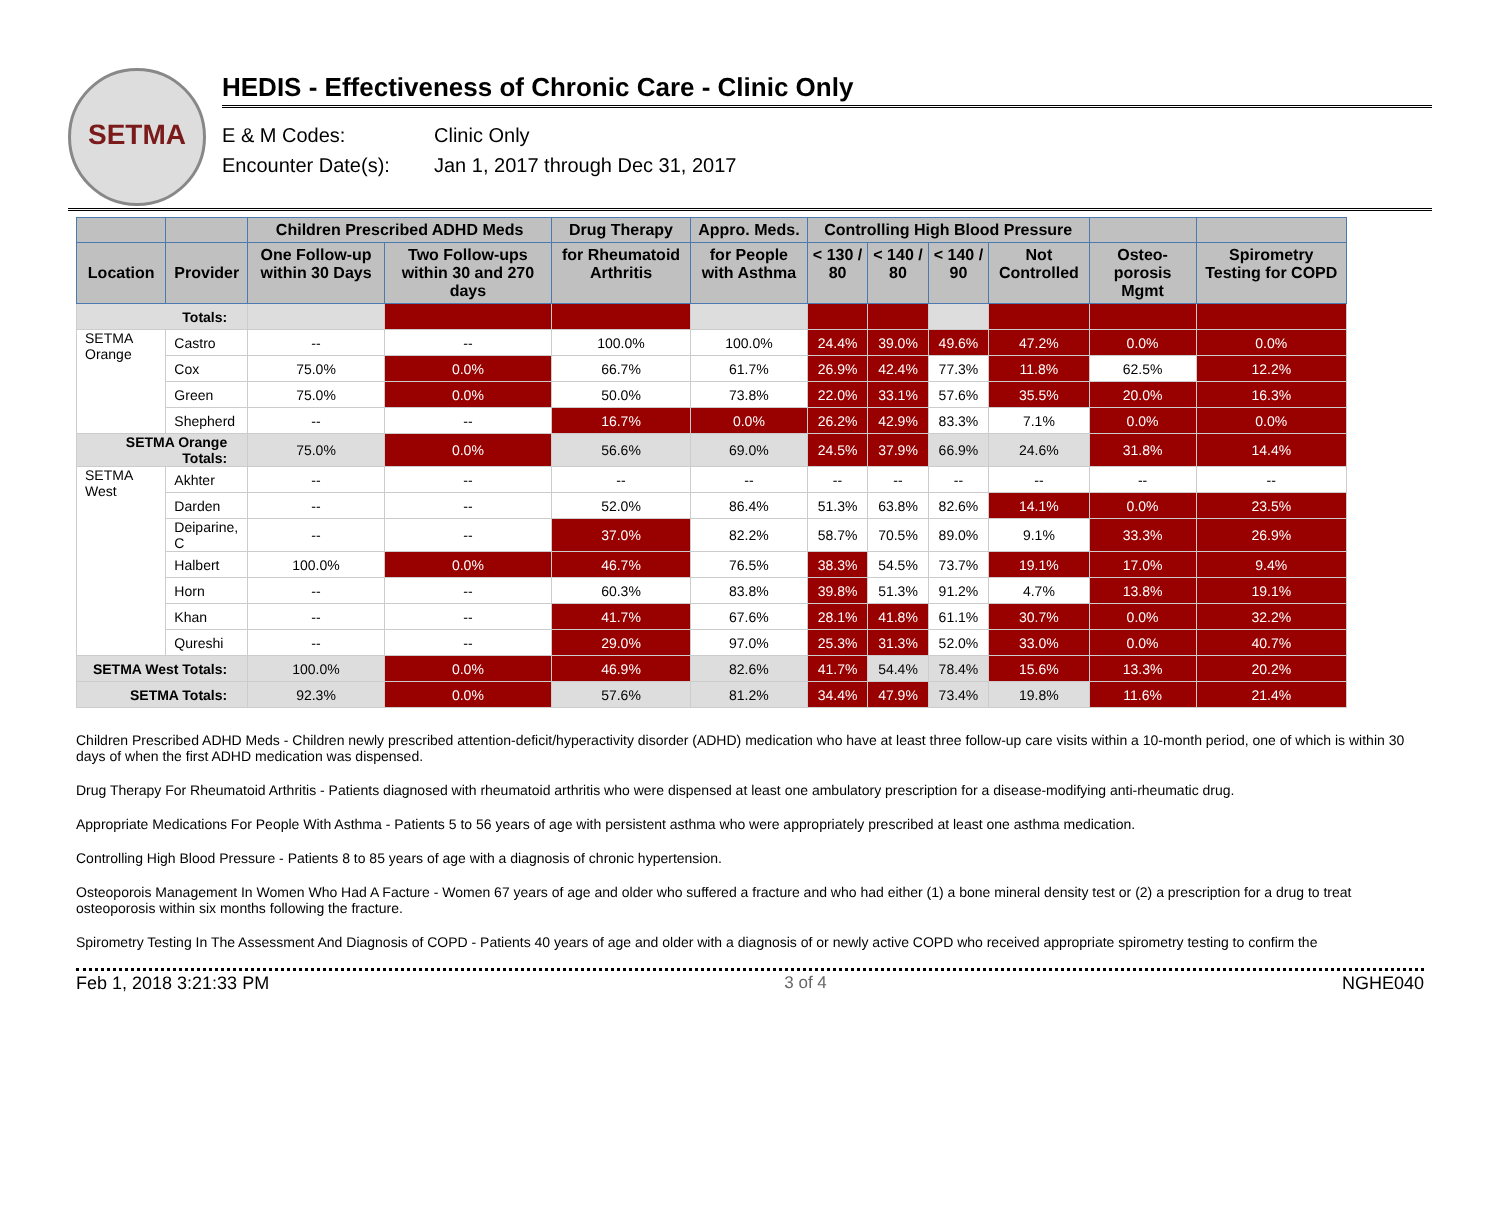SETMA
HEDIS - Effectiveness of Chronic Care - Clinic Only
E & M Codes: Clinic Only
Encounter Date(s): Jan 1, 2017 through Dec 31, 2017
| | | Children Prescribed ADHD Meds | | Drug Therapy | Appro. Meds. | Controlling High Blood Pressure | | | | | |
| --- | --- | --- | --- | --- | --- | --- | --- | --- | --- | --- | --- |
| Location | Provider | One Follow-up within 30 Days | Two Follow-ups within 30 and 270 days | for Rheumatoid Arthritis | for People with Asthma | < 130 / 80 | < 140 / 80 | < 140 / 90 | Not Controlled | Osteo-porosis Mgmt | Spirometry Testing for COPD |
| Totals: | | | | | | | | | | | |
| SETMA Orange | Castro | -- | -- | 100.0% | 100.0% | 24.4% | 39.0% | 49.6% | 47.2% | 0.0% | 0.0% |
| | Cox | 75.0% | 0.0% | 66.7% | 61.7% | 26.9% | 42.4% | 77.3% | 11.8% | 62.5% | 12.2% |
| | Green | 75.0% | 0.0% | 50.0% | 73.8% | 22.0% | 33.1% | 57.6% | 35.5% | 20.0% | 16.3% |
| | Shepherd | -- | -- | 16.7% | 0.0% | 26.2% | 42.9% | 83.3% | 7.1% | 0.0% | 0.0% |
| SETMA Orange Totals: | | 75.0% | 0.0% | 56.6% | 69.0% | 24.5% | 37.9% | 66.9% | 24.6% | 31.8% | 14.4% |
| SETMA West | Akhter | -- | -- | -- | -- | -- | -- | -- | -- | -- | -- |
| | Darden | -- | -- | 52.0% | 86.4% | 51.3% | 63.8% | 82.6% | 14.1% | 0.0% | 23.5% |
| | Deiparine, C | -- | -- | 37.0% | 82.2% | 58.7% | 70.5% | 89.0% | 9.1% | 33.3% | 26.9% |
| | Halbert | 100.0% | 0.0% | 46.7% | 76.5% | 38.3% | 54.5% | 73.7% | 19.1% | 17.0% | 9.4% |
| | Horn | -- | -- | 60.3% | 83.8% | 39.8% | 51.3% | 91.2% | 4.7% | 13.8% | 19.1% |
| | Khan | -- | -- | 41.7% | 67.6% | 28.1% | 41.8% | 61.1% | 30.7% | 0.0% | 32.2% |
| | Qureshi | -- | -- | 29.0% | 97.0% | 25.3% | 31.3% | 52.0% | 33.0% | 0.0% | 40.7% |
| SETMA West Totals: | | 100.0% | 0.0% | 46.9% | 82.6% | 41.7% | 54.4% | 78.4% | 15.6% | 13.3% | 20.2% |
| SETMA Totals: | | 92.3% | 0.0% | 57.6% | 81.2% | 34.4% | 47.9% | 73.4% | 19.8% | 11.6% | 21.4% |
Children Prescribed ADHD Meds - Children newly prescribed attention-deficit/hyperactivity disorder (ADHD) medication who have at least three follow-up care visits within a 10-month period, one of which is within 30 days of when the first ADHD medication was dispensed.
Drug Therapy For Rheumatoid Arthritis - Patients diagnosed with rheumatoid arthritis who were dispensed at least one ambulatory prescription for a disease-modifying anti-rheumatic drug.
Appropriate Medications For People With Asthma - Patients 5 to 56 years of age with persistent asthma who were appropriately prescribed at least one asthma medication.
Controlling High Blood Pressure - Patients 8 to 85 years of age with a diagnosis of chronic hypertension.
Osteoporois Management In Women Who Had A Facture - Women 67 years of age and older who suffered a fracture and who had either (1) a bone mineral density test or (2) a prescription for a drug to treat osteoporosis within six months following the fracture.
Spirometry Testing In The Assessment And Diagnosis of COPD - Patients 40 years of age and older with a diagnosis of or newly active COPD who received appropriate spirometry testing to confirm the
Feb 1, 2018 3:21:33 PM 3 of 4 NGHE040